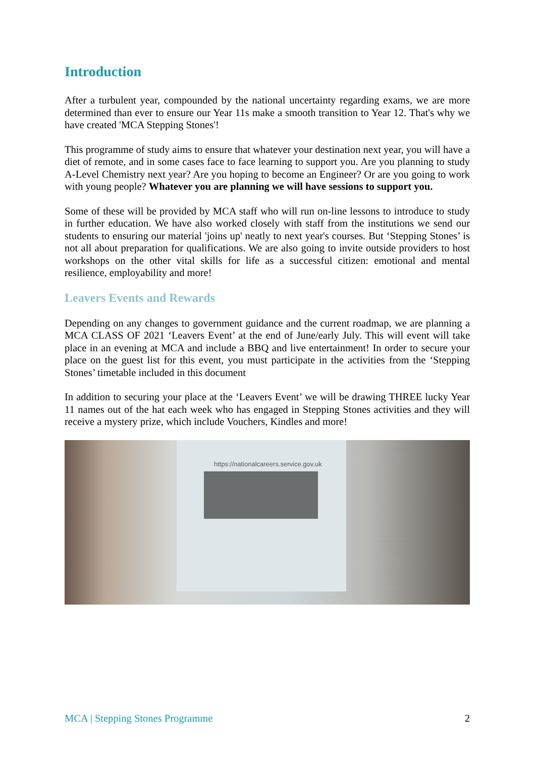Introduction
After a turbulent year, compounded by the national uncertainty regarding exams, we are more determined than ever to ensure our Year 11s make a smooth transition to Year 12. That's why we have created 'MCA Stepping Stones'!
This programme of study aims to ensure that whatever your destination next year, you will have a diet of remote, and in some cases face to face learning to support you. Are you planning to study A-Level Chemistry next year? Are you hoping to become an Engineer? Or are you going to work with young people? Whatever you are planning we will have sessions to support you.
Some of these will be provided by MCA staff who will run on-line lessons to introduce to study in further education. We have also worked closely with staff from the institutions we send our students to ensuring our material 'joins up' neatly to next year's courses. But ‘Stepping Stones’ is not all about preparation for qualifications. We are also going to invite outside providers to host workshops on the other vital skills for life as a successful citizen: emotional and mental resilience, employability and more!
Leavers Events and Rewards
Depending on any changes to government guidance and the current roadmap, we are planning a MCA CLASS OF 2021 ‘Leavers Event’ at the end of June/early July. This will event will take place in an evening at MCA and include a BBQ and live entertainment! In order to secure your place on the guest list for this event, you must participate in the activities from the ‘Stepping Stones’ timetable included in this document
In addition to securing your place at the ‘Leavers Event’ we will be drawing THREE lucky Year 11 names out of the hat each week who has engaged in Stepping Stones activities and they will receive a mystery prize, which include Vouchers, Kindles and more!
https://nationalcareers.service.gov.uk
MCA | Stepping Stones Programme 2